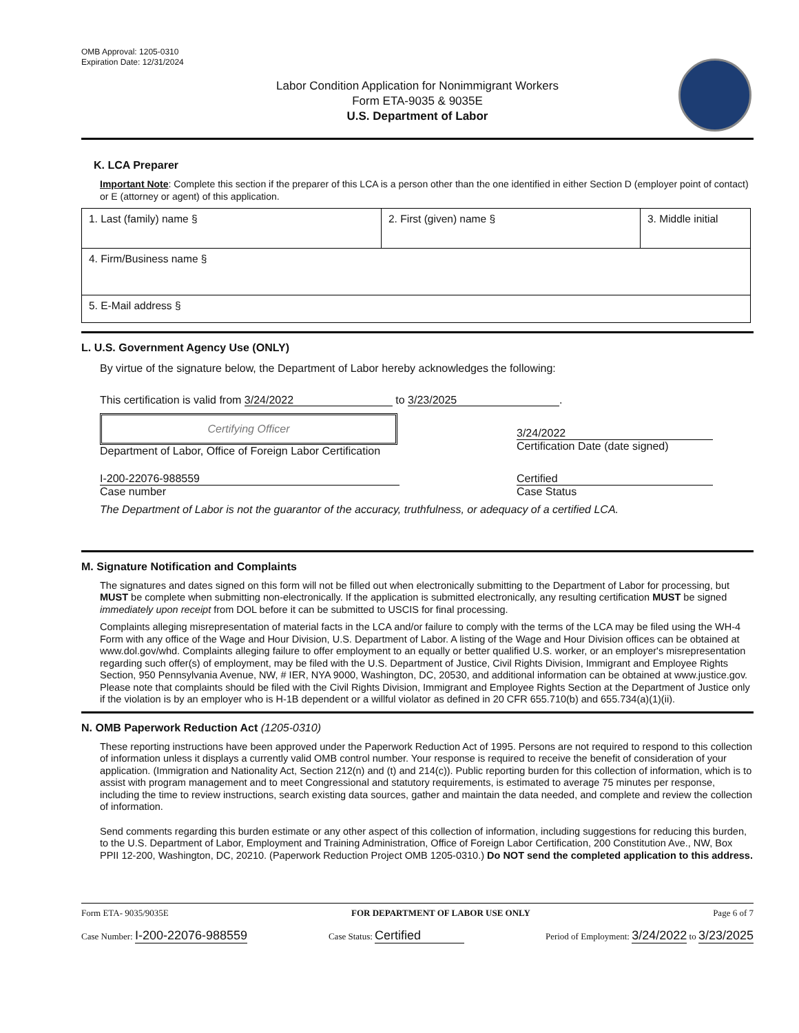OMB Approval: 1205-0310
Expiration Date: 12/31/2024
Labor Condition Application for Nonimmigrant Workers
Form ETA-9035 & 9035E
U.S. Department of Labor
K. LCA Preparer
Important Note: Complete this section if the preparer of this LCA is a person other than the one identified in either Section D (employer point of contact) or E (attorney or agent) of this application.
| 1. Last (family) name § | 2. First (given) name § | 3. Middle initial |
| 4. Firm/Business name § | | |
| 5. E-Mail address § | | |
L. U.S. Government Agency Use (ONLY)
By virtue of the signature below, the Department of Labor hereby acknowledges the following:
This certification is valid from 3/24/2022 to 3/23/2025.
Certifying Officer
Department of Labor, Office of Foreign Labor Certification
3/24/2022
Certification Date (date signed)
I-200-22076-988559
Case number
Certified
Case Status
The Department of Labor is not the guarantor of the accuracy, truthfulness, or adequacy of a certified LCA.
M. Signature Notification and Complaints
The signatures and dates signed on this form will not be filled out when electronically submitting to the Department of Labor for processing, but MUST be complete when submitting non-electronically. If the application is submitted electronically, any resulting certification MUST be signed immediately upon receipt from DOL before it can be submitted to USCIS for final processing.
Complaints alleging misrepresentation of material facts in the LCA and/or failure to comply with the terms of the LCA may be filed using the WH-4 Form with any office of the Wage and Hour Division, U.S. Department of Labor. A listing of the Wage and Hour Division offices can be obtained at www.dol.gov/whd. Complaints alleging failure to offer employment to an equally or better qualified U.S. worker, or an employer's misrepresentation regarding such offer(s) of employment, may be filed with the U.S. Department of Justice, Civil Rights Division, Immigrant and Employee Rights Section, 950 Pennsylvania Avenue, NW, # IER, NYA 9000, Washington, DC, 20530, and additional information can be obtained at www.justice.gov. Please note that complaints should be filed with the Civil Rights Division, Immigrant and Employee Rights Section at the Department of Justice only if the violation is by an employer who is H-1B dependent or a willful violator as defined in 20 CFR 655.710(b) and 655.734(a)(1)(ii).
N. OMB Paperwork Reduction Act (1205-0310)
These reporting instructions have been approved under the Paperwork Reduction Act of 1995. Persons are not required to respond to this collection of information unless it displays a currently valid OMB control number. Your response is required to receive the benefit of consideration of your application. (Immigration and Nationality Act, Section 212(n) and (t) and 214(c)). Public reporting burden for this collection of information, which is to assist with program management and to meet Congressional and statutory requirements, is estimated to average 75 minutes per response, including the time to review instructions, search existing data sources, gather and maintain the data needed, and complete and review the collection of information.
Send comments regarding this burden estimate or any other aspect of this collection of information, including suggestions for reducing this burden, to the U.S. Department of Labor, Employment and Training Administration, Office of Foreign Labor Certification, 200 Constitution Ave., NW, Box PPII 12-200, Washington, DC, 20210. (Paperwork Reduction Project OMB 1205-0310.) Do NOT send the completed application to this address.
Form ETA- 9035/9035E FOR DEPARTMENT OF LABOR USE ONLY Page 6 of 7
Case Number: I-200-22076-988559 Case Status: Certified Period of Employment: 3/24/2022 to 3/23/2025